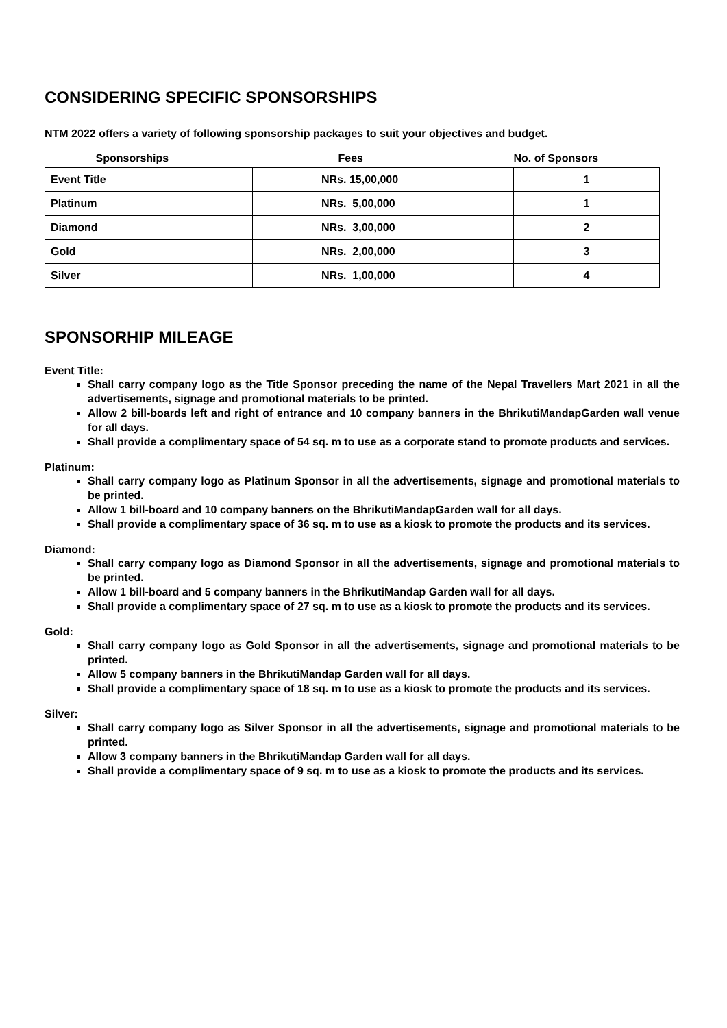CONSIDERING SPECIFIC SPONSORSHIPS
NTM 2022 offers a variety of following sponsorship packages to suit your objectives and budget.
| Sponsorships | Fees | No. of Sponsors |
| --- | --- | --- |
| Event Title | NRs. 15,00,000 | 1 |
| Platinum | NRs. 5,00,000 | 1 |
| Diamond | NRs. 3,00,000 | 2 |
| Gold | NRs. 2,00,000 | 3 |
| Silver | NRs. 1,00,000 | 4 |
SPONSORHIP MILEAGE
Event Title:
Shall carry company logo as the Title Sponsor preceding the name of the Nepal Travellers Mart 2021 in all the advertisements, signage and promotional materials to be printed.
Allow 2 bill-boards left and right of entrance and 10 company banners in the BhrikutiMandapGarden wall venue for all days.
Shall provide a complimentary space of 54 sq. m to use as a corporate stand to promote products and services.
Platinum:
Shall carry company logo as Platinum Sponsor in all the advertisements, signage and promotional materials to be printed.
Allow 1 bill-board and 10 company banners on the BhrikutiMandapGarden wall for all days.
Shall provide a complimentary space of 36 sq. m to use as a kiosk to promote the products and its services.
Diamond:
Shall carry company logo as Diamond Sponsor in all the advertisements, signage and promotional materials to be printed.
Allow 1 bill-board and 5 company banners in the BhrikutiMandap Garden wall for all days.
Shall provide a complimentary space of 27 sq. m to use as a kiosk to promote the products and its services.
Gold:
Shall carry company logo as Gold Sponsor in all the advertisements, signage and promotional materials to be printed.
Allow 5 company banners in the BhrikutiMandap Garden wall for all days.
Shall provide a complimentary space of 18 sq. m to use as a kiosk to promote the products and its services.
Silver:
Shall carry company logo as Silver Sponsor in all the advertisements, signage and promotional materials to be printed.
Allow 3 company banners in the BhrikutiMandap Garden wall for all days.
Shall provide a complimentary space of 9 sq. m to use as a kiosk to promote the products and its services.